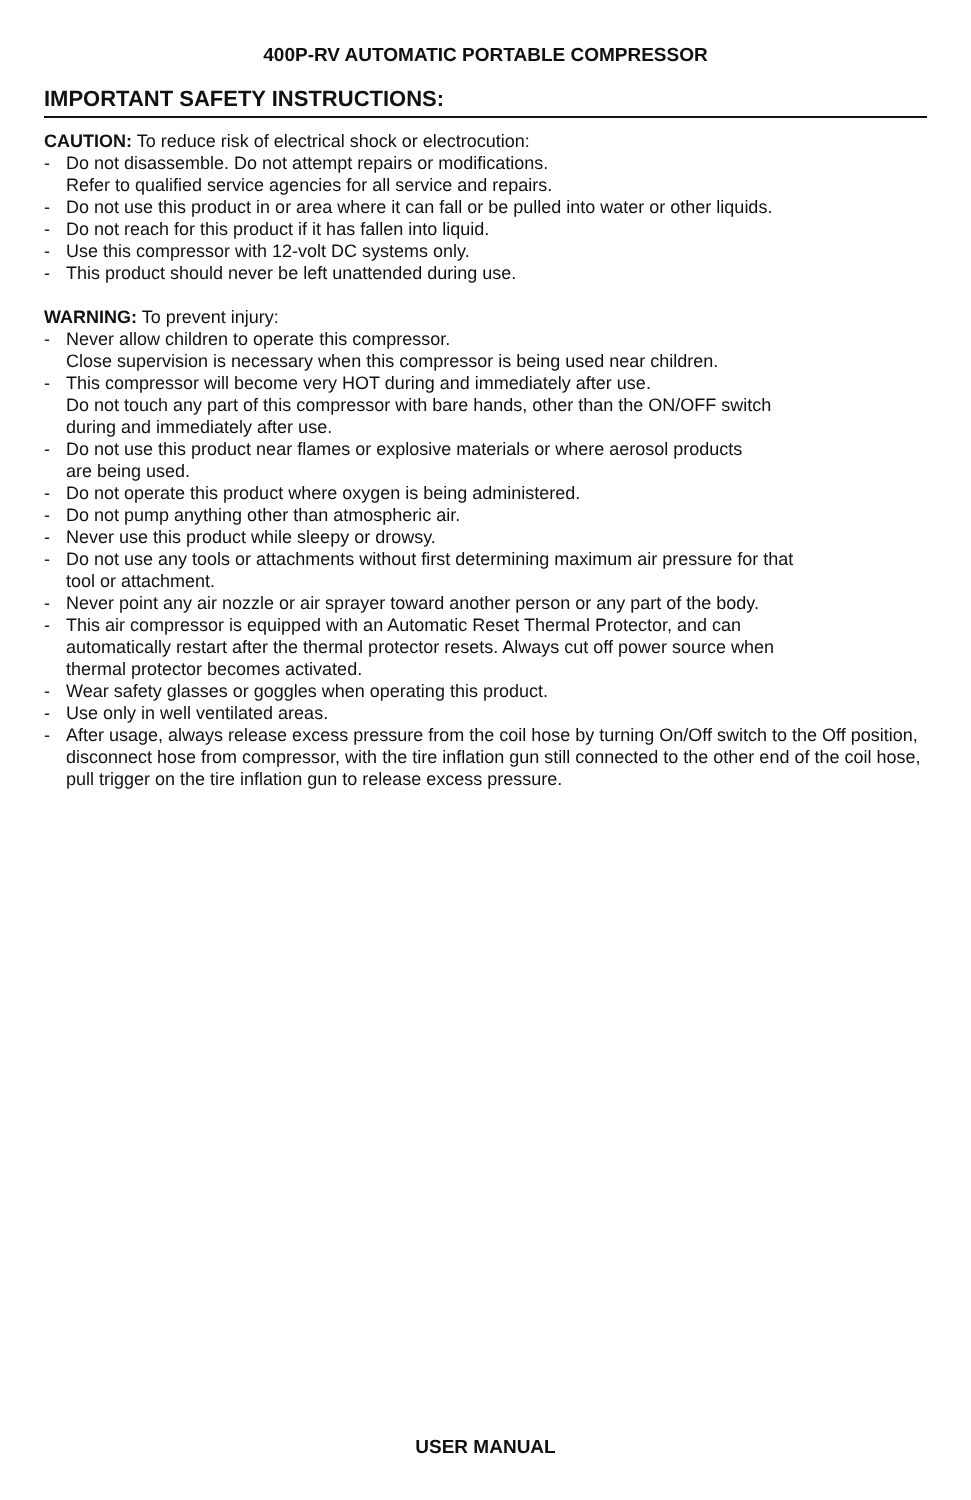400P-RV AUTOMATIC PORTABLE COMPRESSOR
IMPORTANT SAFETY INSTRUCTIONS:
CAUTION: To reduce risk of electrical shock or electrocution:
- Do not disassemble. Do not attempt repairs or modifications.
Refer to qualified service agencies for all service and repairs.
- Do not use this product in or area where it can fall or be pulled into water or other liquids.
- Do not reach for this product if it has fallen into liquid.
- Use this compressor with 12-volt DC systems only.
- This product should never be left unattended during use.
WARNING: To prevent injury:
- Never allow children to operate this compressor.
Close supervision is necessary when this compressor is being used near children.
- This compressor will become very HOT during and immediately after use.
Do not touch any part of this compressor with bare hands, other than the ON/OFF switch
during and immediately after use.
- Do not use this product near flames or explosive materials or where aerosol products
are being used.
- Do not operate this product where oxygen is being administered.
- Do not pump anything other than atmospheric air.
- Never use this product while sleepy or drowsy.
- Do not use any tools or attachments without first determining maximum air pressure for that
tool or attachment.
- Never point any air nozzle or air sprayer toward another person or any part of the body.
- This air compressor is equipped with an Automatic Reset Thermal Protector, and can
automatically restart after the thermal protector resets. Always cut off power source when
thermal protector becomes activated.
- Wear safety glasses or goggles when operating this product.
- Use only in well ventilated areas.
- After usage, always release excess pressure from the coil hose by turning On/Off switch to the Off position, disconnect hose from compressor, with the tire inflation gun still connected to the other end of the coil hose, pull trigger on the tire inflation gun to release excess pressure.
USER MANUAL